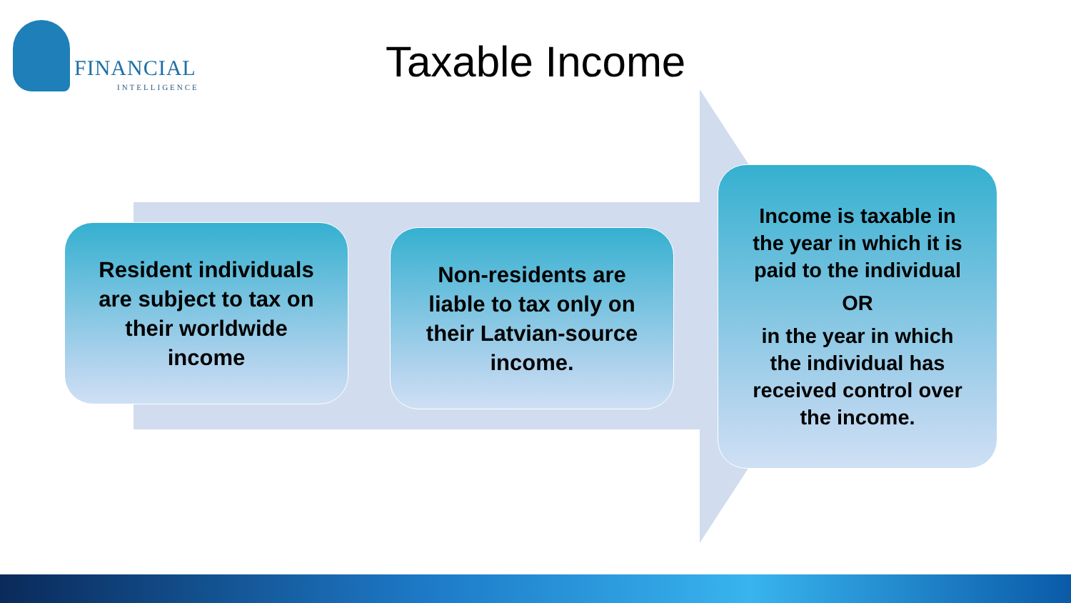FINANCIAL
INTELLIGENCE
Taxable Income
Resident individuals
are subject to tax on
their worldwide
income
Non-residents are
liable to tax only on
their Latvian-source
income.
Income is taxable in
the year in which it is
paid to the individual
OR
in the year in which
the individual has
received control over
the income.